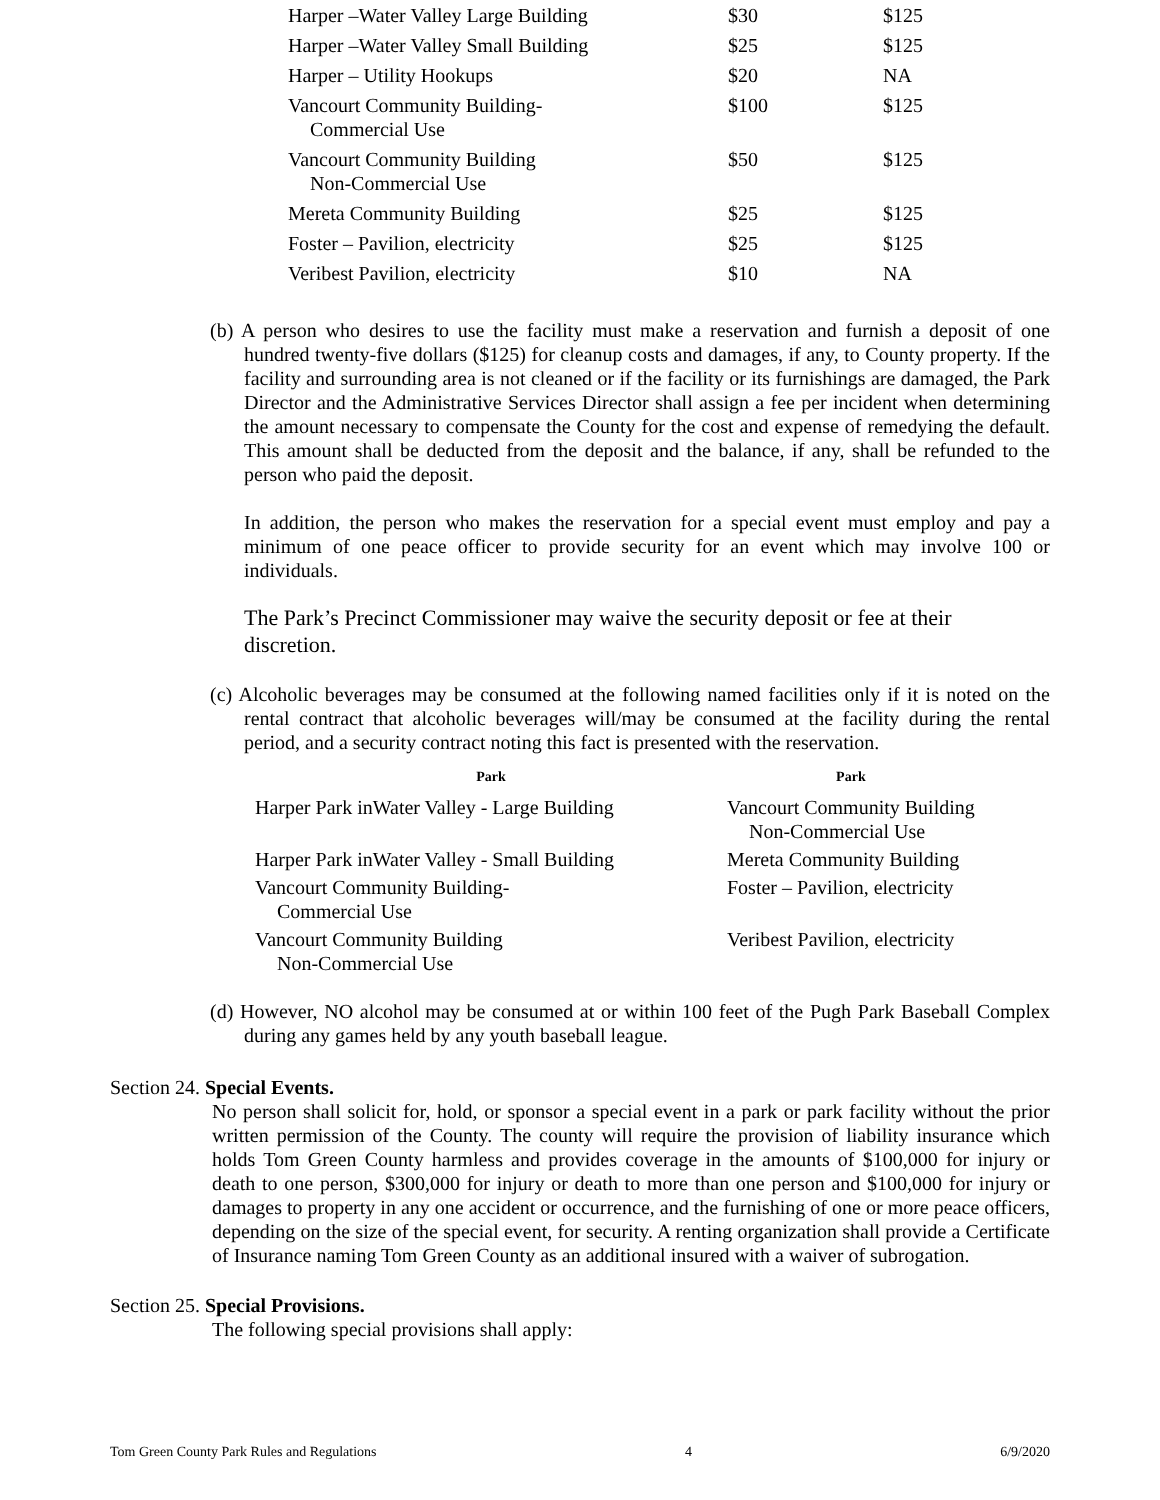| Harper –Water Valley Large Building | $30 | $125 |
| Harper –Water Valley Small Building | $25 | $125 |
| Harper – Utility Hookups | $20 | NA |
| Vancourt Community Building- Commercial Use | $100 | $125 |
| Vancourt Community Building Non-Commercial Use | $50 | $125 |
| Mereta Community Building | $25 | $125 |
| Foster – Pavilion, electricity | $25 | $125 |
| Veribest Pavilion, electricity | $10 | NA |
(b) A person who desires to use the facility must make a reservation and furnish a deposit of one hundred twenty-five dollars ($125) for cleanup costs and damages, if any, to County property. If the facility and surrounding area is not cleaned or if the facility or its furnishings are damaged, the Park Director and the Administrative Services Director shall assign a fee per incident when determining the amount necessary to compensate the County for the cost and expense of remedying the default. This amount shall be deducted from the deposit and the balance, if any, shall be refunded to the person who paid the deposit.
In addition, the person who makes the reservation for a special event must employ and pay a minimum of one peace officer to provide security for an event which may involve 100 or individuals.
The Park’s Precinct Commissioner may waive the security deposit or fee at their discretion.
(c) Alcoholic beverages may be consumed at the following named facilities only if it is noted on the rental contract that alcoholic beverages will/may be consumed at the facility during the rental period, and a security contract noting this fact is presented with the reservation.
| Park | Park |
| --- | --- |
| Harper Park inWater Valley - Large Building | Vancourt Community Building Non-Commercial Use |
| Harper Park inWater Valley - Small Building | Mereta Community Building |
| Vancourt Community Building- Commercial Use | Foster – Pavilion, electricity |
| Vancourt Community Building Non-Commercial Use | Veribest Pavilion, electricity |
(d) However, NO alcohol may be consumed at or within 100 feet of the Pugh Park Baseball Complex during any games held by any youth baseball league.
Section 24. Special Events.
No person shall solicit for, hold, or sponsor a special event in a park or park facility without the prior written permission of the County. The county will require the provision of liability insurance which holds Tom Green County harmless and provides coverage in the amounts of $100,000 for injury or death to one person, $300,000 for injury or death to more than one person and $100,000 for injury or damages to property in any one accident or occurrence, and the furnishing of one or more peace officers, depending on the size of the special event, for security. A renting organization shall provide a Certificate of Insurance naming Tom Green County as an additional insured with a waiver of subrogation.
Section 25. Special Provisions.
The following special provisions shall apply:
Tom Green County Park Rules and Regulations 4 6/9/2020